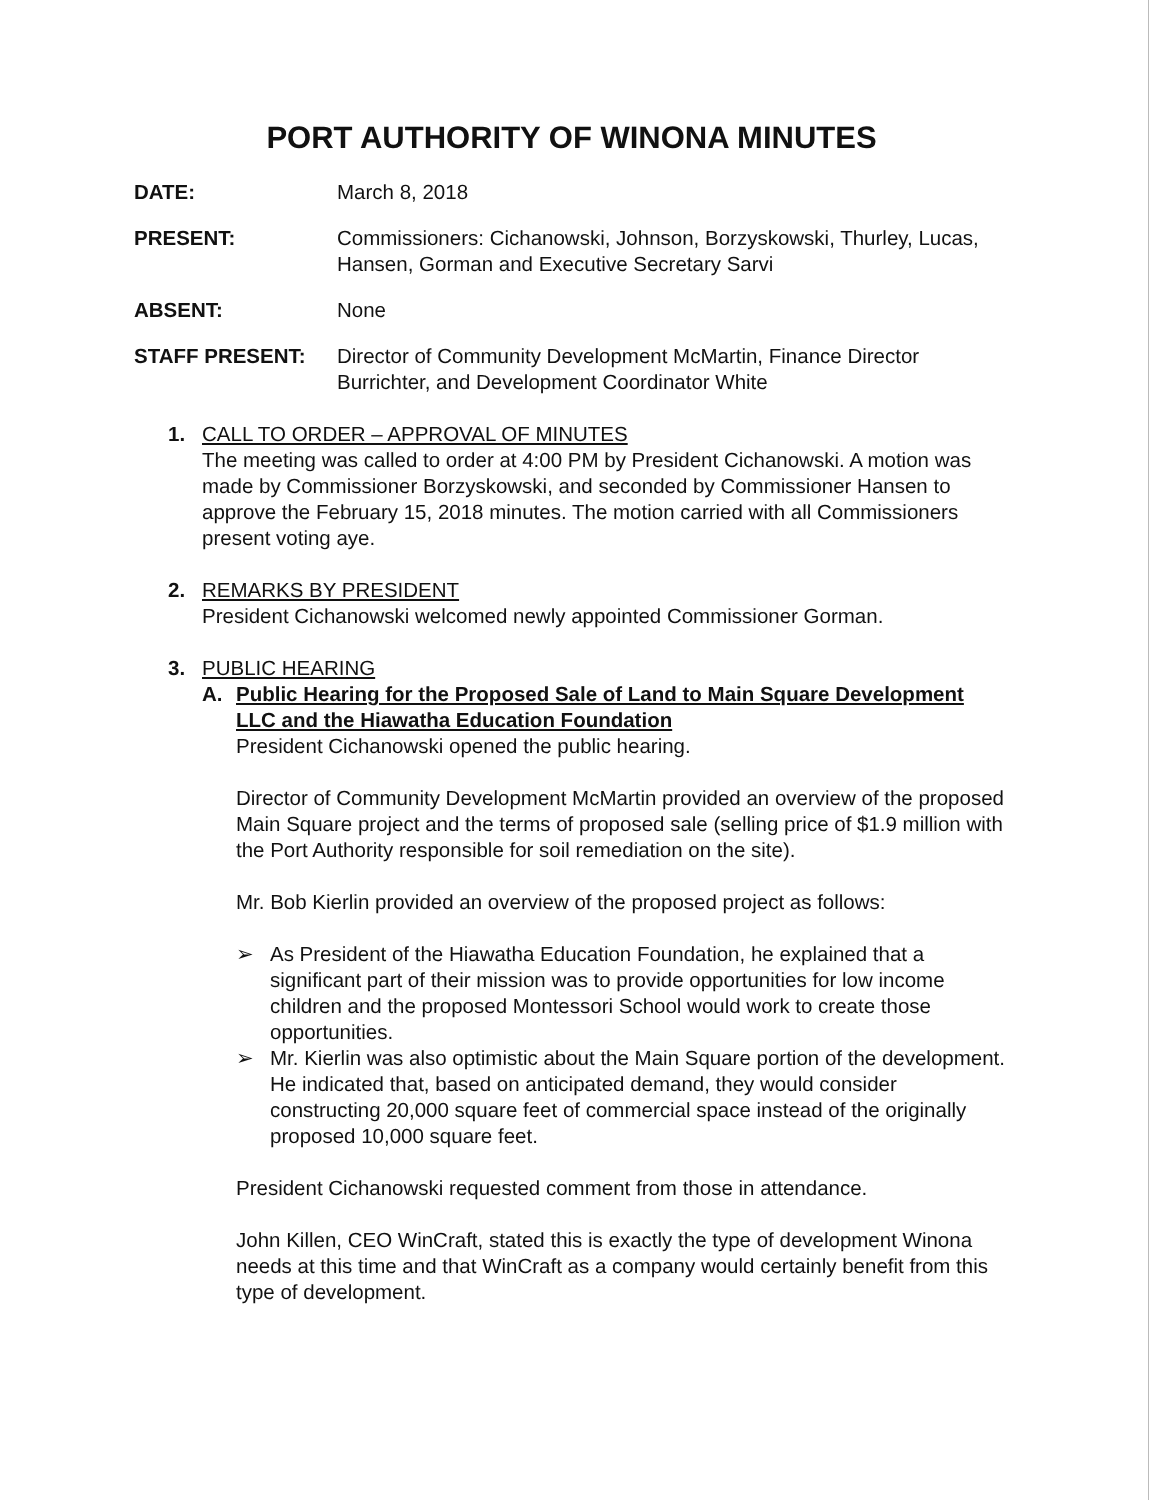PORT AUTHORITY OF WINONA MINUTES
DATE: March 8, 2018
PRESENT: Commissioners: Cichanowski, Johnson, Borzyskowski, Thurley, Lucas, Hansen, Gorman and Executive Secretary Sarvi
ABSENT: None
STAFF PRESENT: Director of Community Development McMartin, Finance Director Burrichter, and Development Coordinator White
1. CALL TO ORDER – APPROVAL OF MINUTES
The meeting was called to order at 4:00 PM by President Cichanowski. A motion was made by Commissioner Borzyskowski, and seconded by Commissioner Hansen to approve the February 15, 2018 minutes. The motion carried with all Commissioners present voting aye.
2. REMARKS BY PRESIDENT
President Cichanowski welcomed newly appointed Commissioner Gorman.
3. PUBLIC HEARING
A. Public Hearing for the Proposed Sale of Land to Main Square Development LLC and the Hiawatha Education Foundation
President Cichanowski opened the public hearing.
Director of Community Development McMartin provided an overview of the proposed Main Square project and the terms of proposed sale (selling price of $1.9 million with the Port Authority responsible for soil remediation on the site).
Mr. Bob Kierlin provided an overview of the proposed project as follows:
➢ As President of the Hiawatha Education Foundation, he explained that a significant part of their mission was to provide opportunities for low income children and the proposed Montessori School would work to create those opportunities.
➢ Mr. Kierlin was also optimistic about the Main Square portion of the development. He indicated that, based on anticipated demand, they would consider constructing 20,000 square feet of commercial space instead of the originally proposed 10,000 square feet.
President Cichanowski requested comment from those in attendance.
John Killen, CEO WinCraft, stated this is exactly the type of development Winona needs at this time and that WinCraft as a company would certainly benefit from this type of development.